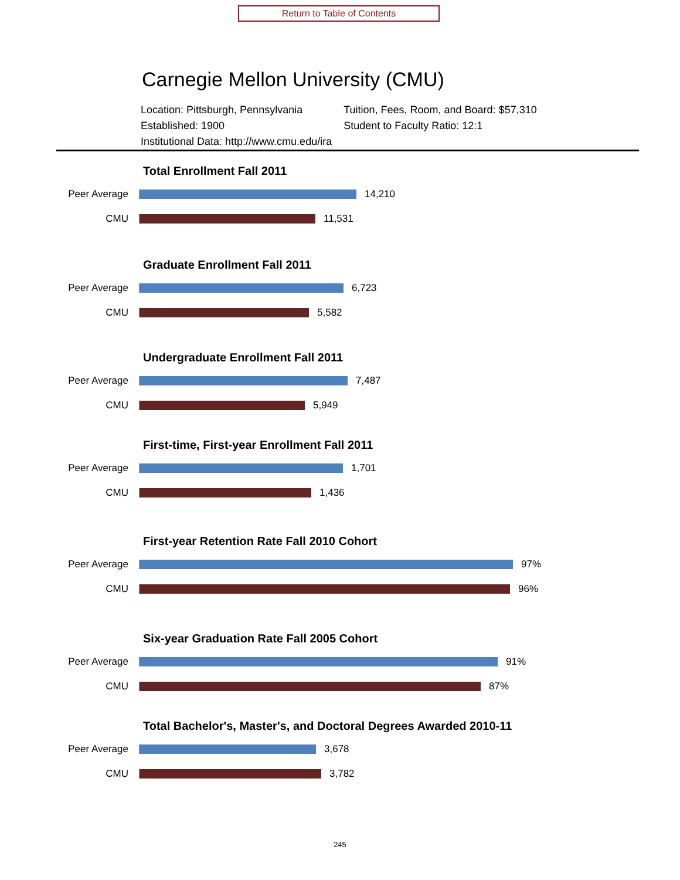Return to Table of Contents
Carnegie Mellon University (CMU)
Location: Pittsburgh, Pennsylvania
Established: 1900
Institutional Data: http://www.cmu.edu/ira
Tuition, Fees, Room, and Board: $57,310
Student to Faculty Ratio: 12:1
Total Enrollment Fall 2011
Peer Average 14,210
CMU 11,531
Graduate Enrollment Fall 2011
Peer Average 6,723
CMU 5,582
Undergraduate Enrollment Fall 2011
Peer Average 7,487
CMU 5,949
First-time, First-year Enrollment Fall 2011
Peer Average 1,701
CMU 1,436
First-year Retention Rate Fall 2010 Cohort
Peer Average 97%
CMU 96%
Six-year Graduation Rate Fall 2005 Cohort
Peer Average 91%
CMU 87%
Total Bachelor's, Master's, and Doctoral Degrees Awarded 2010-11
Peer Average 3,678
CMU 3,782
245